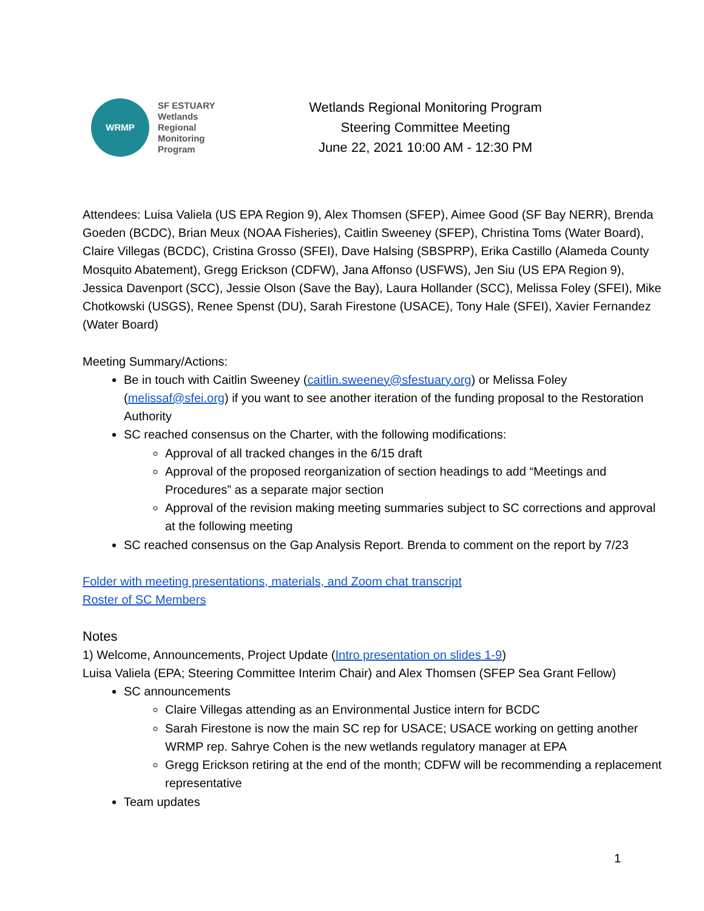WRMP
SF ESTUARY
Wetlands
Regional
Monitoring
Program
Wetlands Regional Monitoring Program
Steering Committee Meeting
June 22, 2021 10:00 AM - 12:30 PM
Attendees: Luisa Valiela (US EPA Region 9), Alex Thomsen (SFEP), Aimee Good (SF Bay NERR), Brenda Goeden (BCDC), Brian Meux (NOAA Fisheries), Caitlin Sweeney (SFEP), Christina Toms (Water Board), Claire Villegas (BCDC), Cristina Grosso (SFEI), Dave Halsing (SBSPRP), Erika Castillo (Alameda County Mosquito Abatement), Gregg Erickson (CDFW), Jana Affonso (USFWS), Jen Siu (US EPA Region 9), Jessica Davenport (SCC), Jessie Olson (Save the Bay), Laura Hollander (SCC), Melissa Foley (SFEI), Mike Chotkowski (USGS), Renee Spenst (DU), Sarah Firestone (USACE), Tony Hale (SFEI), Xavier Fernandez (Water Board)
Meeting Summary/Actions:
Be in touch with Caitlin Sweeney (caitlin.sweeney@sfestuary.org) or Melissa Foley (melissaf@sfei.org) if you want to see another iteration of the funding proposal to the Restoration Authority
SC reached consensus on the Charter, with the following modifications:
Approval of all tracked changes in the 6/15 draft
Approval of the proposed reorganization of section headings to add “Meetings and Procedures” as a separate major section
Approval of the revision making meeting summaries subject to SC corrections and approval at the following meeting
SC reached consensus on the Gap Analysis Report. Brenda to comment on the report by 7/23
Folder with meeting presentations, materials, and Zoom chat transcript
Roster of SC Members
Notes
1) Welcome, Announcements, Project Update (Intro presentation on slides 1-9)
Luisa Valiela (EPA; Steering Committee Interim Chair) and Alex Thomsen (SFEP Sea Grant Fellow)
SC announcements
Claire Villegas attending as an Environmental Justice intern for BCDC
Sarah Firestone is now the main SC rep for USACE; USACE working on getting another WRMP rep. Sahrye Cohen is the new wetlands regulatory manager at EPA
Gregg Erickson retiring at the end of the month; CDFW will be recommending a replacement representative
Team updates
1